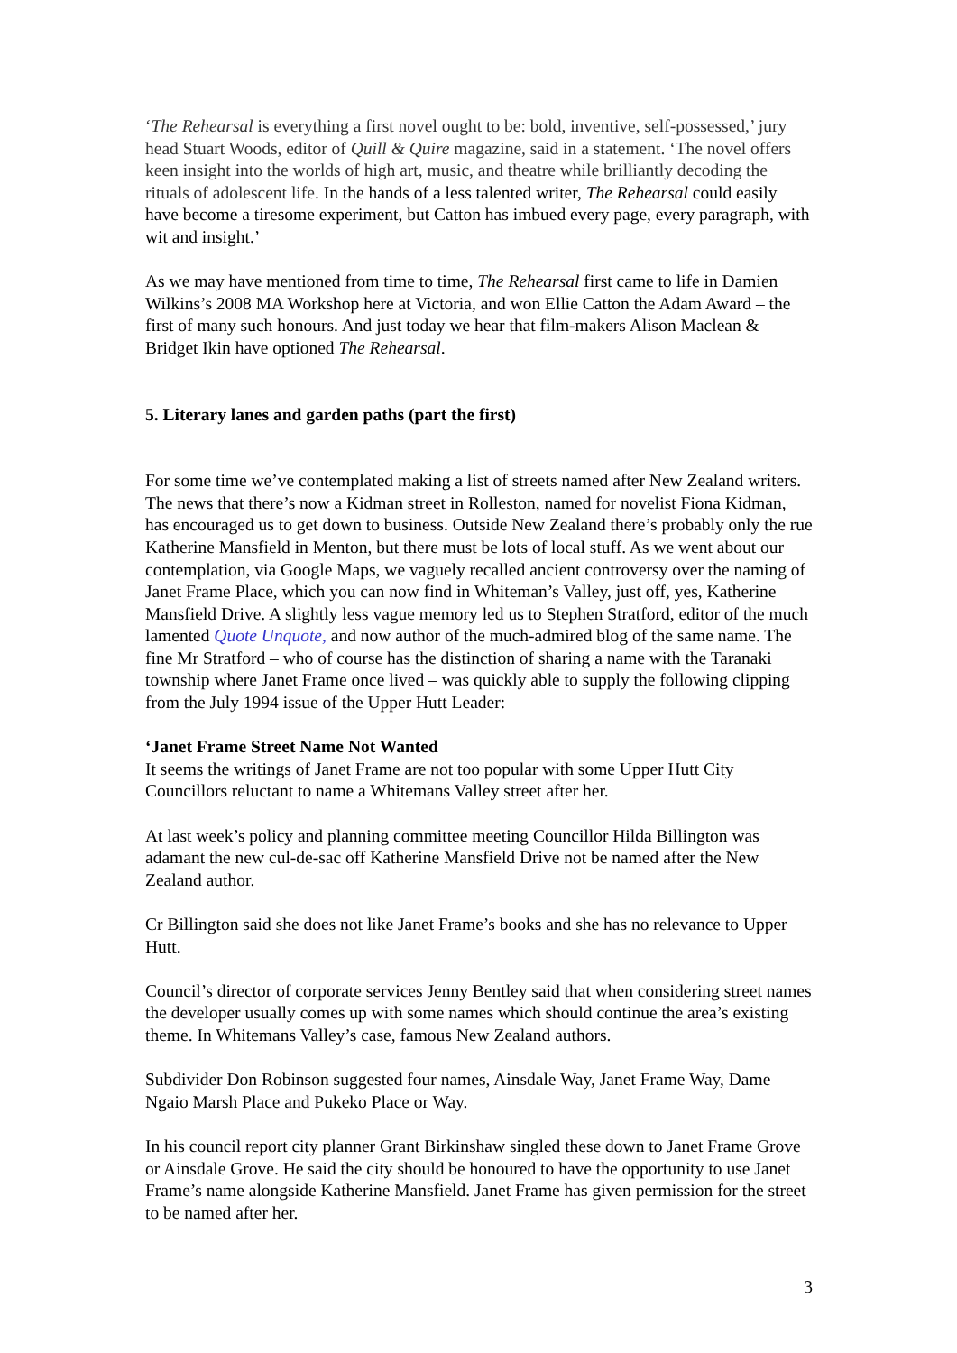‘The Rehearsal is everything a first novel ought to be: bold, inventive, self-possessed,’ jury head Stuart Woods, editor of Quill & Quire magazine, said in a statement. ‘The novel offers keen insight into the worlds of high art, music, and theatre while brilliantly decoding the rituals of adolescent life. In the hands of a less talented writer, The Rehearsal could easily have become a tiresome experiment, but Catton has imbued every page, every paragraph, with wit and insight.’
As we may have mentioned from time to time, The Rehearsal first came to life in Damien Wilkins’s 2008 MA Workshop here at Victoria, and won Ellie Catton the Adam Award – the first of many such honours. And just today we hear that film-makers Alison Maclean & Bridget Ikin have optioned The Rehearsal.
5. Literary lanes and garden paths (part the first)
For some time we’ve contemplated making a list of streets named after New Zealand writers. The news that there’s now a Kidman street in Rolleston, named for novelist Fiona Kidman, has encouraged us to get down to business. Outside New Zealand there’s probably only the rue Katherine Mansfield in Menton, but there must be lots of local stuff. As we went about our contemplation, via Google Maps, we vaguely recalled ancient controversy over the naming of Janet Frame Place, which you can now find in Whiteman’s Valley, just off, yes, Katherine Mansfield Drive. A slightly less vague memory led us to Stephen Stratford, editor of the much lamented Quote Unquote, and now author of the much-admired blog of the same name. The fine Mr Stratford – who of course has the distinction of sharing a name with the Taranaki township where Janet Frame once lived – was quickly able to supply the following clipping from the July 1994 issue of the Upper Hutt Leader:
‘Janet Frame Street Name Not Wanted
It seems the writings of Janet Frame are not too popular with some Upper Hutt City Councillors reluctant to name a Whitemans Valley street after her.
At last week’s policy and planning committee meeting Councillor Hilda Billington was adamant the new cul-de-sac off Katherine Mansfield Drive not be named after the New Zealand author.
Cr Billington said she does not like Janet Frame’s books and she has no relevance to Upper Hutt.
Council’s director of corporate services Jenny Bentley said that when considering street names the developer usually comes up with some names which should continue the area’s existing theme. In Whitemans Valley’s case, famous New Zealand authors.
Subdivider Don Robinson suggested four names, Ainsdale Way, Janet Frame Way, Dame Ngaio Marsh Place and Pukeko Place or Way.
In his council report city planner Grant Birkinshaw singled these down to Janet Frame Grove or Ainsdale Grove. He said the city should be honoured to have the opportunity to use Janet Frame’s name alongside Katherine Mansfield. Janet Frame has given permission for the street to be named after her.
3